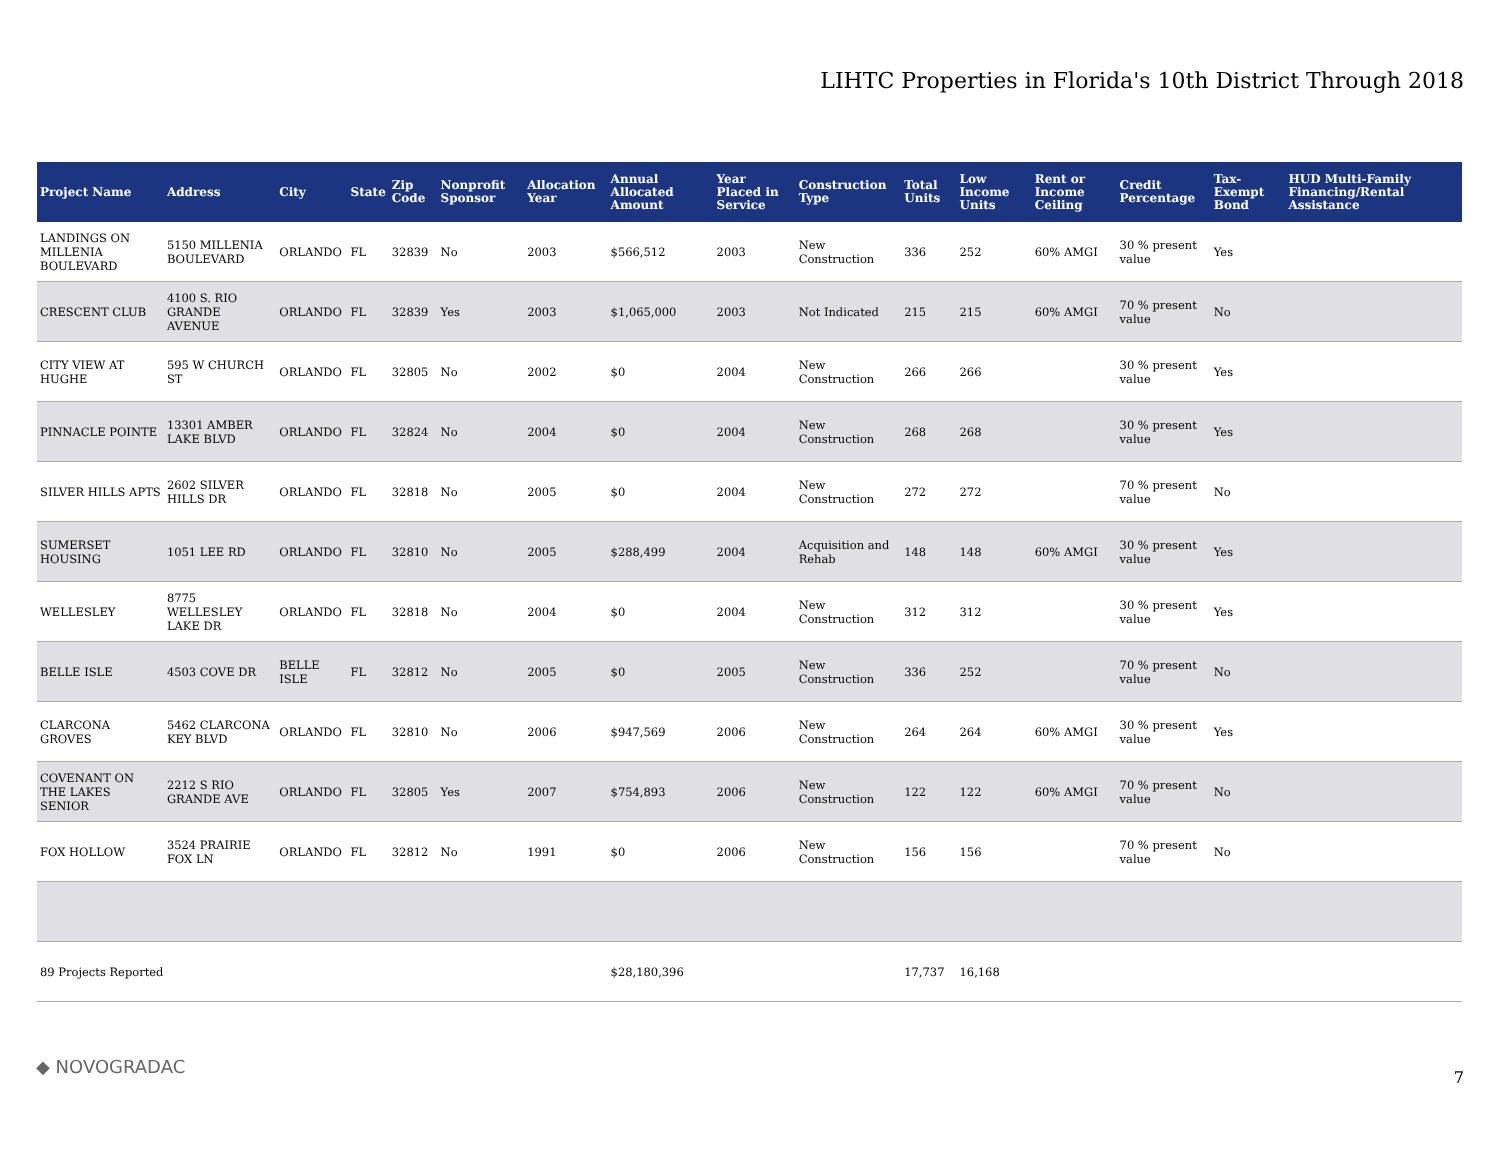LIHTC Properties in Florida's 10th District Through 2018
| Project Name | Address | City | State | Zip Code | Nonprofit Sponsor | Allocation Year | Annual Allocated Amount | Year Placed in Service | Construction Type | Total Units | Low Income Units | Rent or Income Ceiling | Credit Percentage | Tax-Exempt Bond | HUD Multi-Family Financing/Rental Assistance |
| --- | --- | --- | --- | --- | --- | --- | --- | --- | --- | --- | --- | --- | --- | --- | --- |
| LANDINGS ON MILLENIA BOULEVARD | 5150 MILLENIA BOULEVARD | ORLANDO | FL | 32839 | No | 2003 | $566,512 | 2003 | New Construction | 336 | 252 | 60% AMGI | 30 % present value | Yes | |
| CRESCENT CLUB | 4100 S. RIO GRANDE AVENUE | ORLANDO | FL | 32839 | Yes | 2003 | $1,065,000 | 2003 | Not Indicated | 215 | 215 | 60% AMGI | 70 % present value | No | |
| CITY VIEW AT HUGHE | 595 W CHURCH ST | ORLANDO | FL | 32805 | No | 2002 | $0 | 2004 | New Construction | 266 | 266 | | 30 % present value | Yes | |
| PINNACLE POINTE | 13301 AMBER LAKE BLVD | ORLANDO | FL | 32824 | No | 2004 | $0 | 2004 | New Construction | 268 | 268 | | 30 % present value | Yes | |
| SILVER HILLS APTS | 2602 SILVER HILLS DR | ORLANDO | FL | 32818 | No | 2005 | $0 | 2004 | New Construction | 272 | 272 | | 70 % present value | No | |
| SUMERSET HOUSING | 1051 LEE RD | ORLANDO | FL | 32810 | No | 2005 | $288,499 | 2004 | Acquisition and Rehab | 148 | 148 | 60% AMGI | 30 % present value | Yes | |
| WELLESLEY | 8775 WELLESLEY LAKE DR | ORLANDO | FL | 32818 | No | 2004 | $0 | 2004 | New Construction | 312 | 312 | | 30 % present value | Yes | |
| BELLE ISLE | 4503 COVE DR | BELLE ISLE | FL | 32812 | No | 2005 | $0 | 2005 | New Construction | 336 | 252 | | 70 % present value | No | |
| CLARCONA GROVES | 5462 CLARCONA KEY BLVD | ORLANDO | FL | 32810 | No | 2006 | $947,569 | 2006 | New Construction | 264 | 264 | 60% AMGI | 30 % present value | Yes | |
| COVENANT ON THE LAKES SENIOR | 2212 S RIO GRANDE AVE | ORLANDO | FL | 32805 | Yes | 2007 | $754,893 | 2006 | New Construction | 122 | 122 | 60% AMGI | 70 % present value | No | |
| FOX HOLLOW | 3524 PRAIRIE FOX LN | ORLANDO | FL | 32812 | No | 1991 | $0 | 2006 | New Construction | 156 | 156 | | 70 % present value | No | |
| 89 Projects Reported | | | | | | | $28,180,396 | | | 17,737 | 16,168 | | | | |
◆ NOVOGRADAC
7